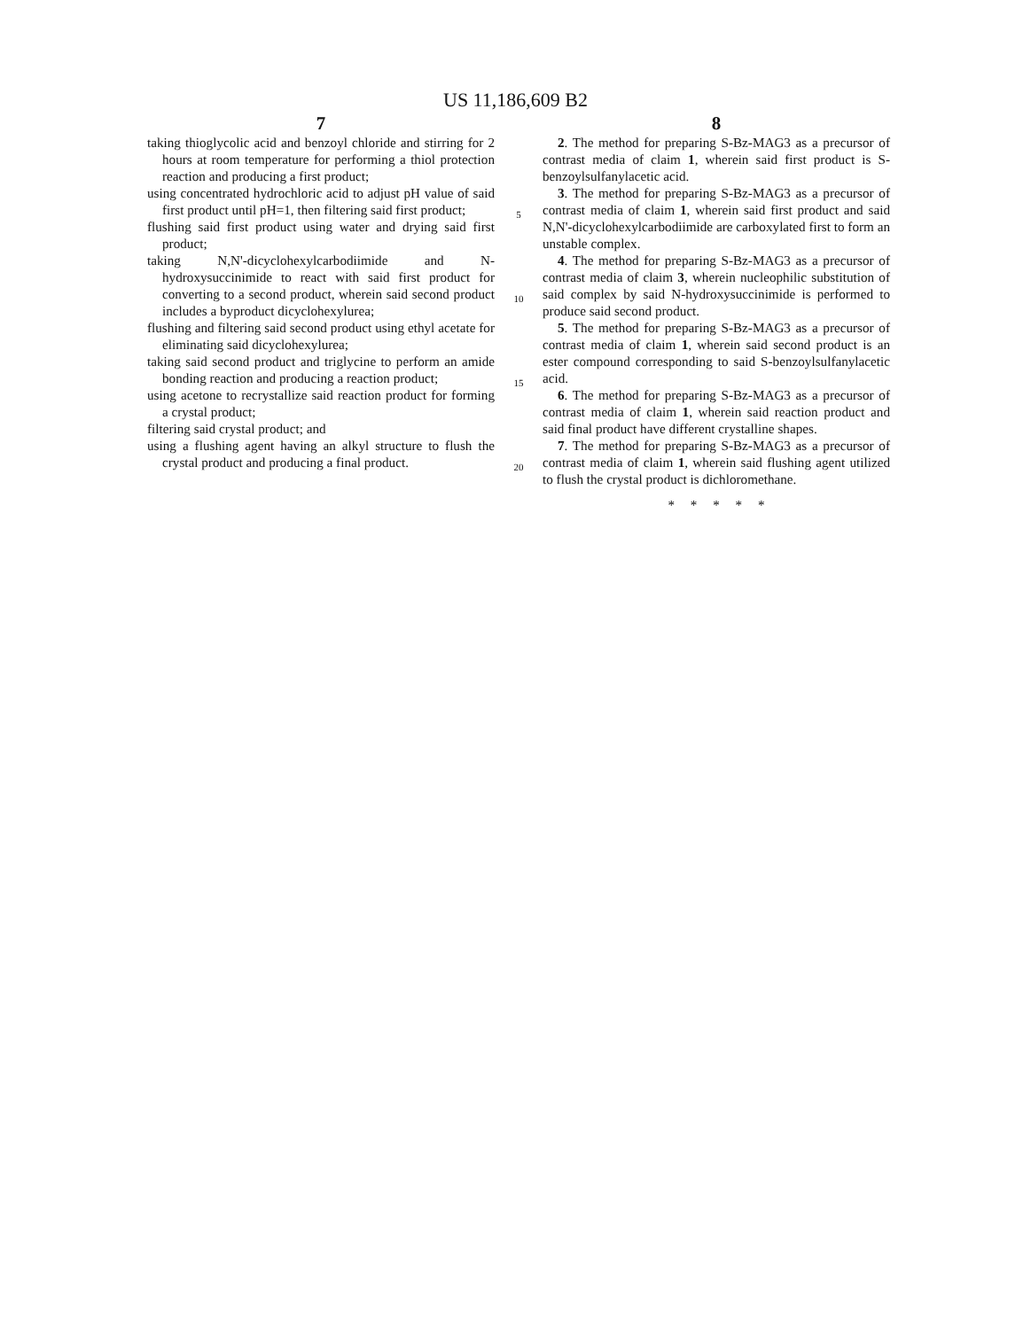US 11,186,609 B2
7
taking thioglycolic acid and benzoyl chloride and stirring for 2 hours at room temperature for performing a thiol protection reaction and producing a first product;
using concentrated hydrochloric acid to adjust pH value of said first product until pH=1, then filtering said first product;
flushing said first product using water and drying said first product;
taking N,N'-dicyclohexylcarbodiimide and N-hydroxysuccinimide to react with said first product for converting to a second product, wherein said second product includes a byproduct dicyclohexylurea;
flushing and filtering said second product using ethyl acetate for eliminating said dicyclohexylurea;
taking said second product and triglycine to perform an amide bonding reaction and producing a reaction product;
using acetone to recrystallize said reaction product for forming a crystal product;
filtering said crystal product; and
using a flushing agent having an alkyl structure to flush the crystal product and producing a final product.
5
10
15
20
8
2. The method for preparing S-Bz-MAG3 as a precursor of contrast media of claim 1, wherein said first product is S-benzoylsulfanylacetic acid.
3. The method for preparing S-Bz-MAG3 as a precursor of contrast media of claim 1, wherein said first product and said N,N'-dicyclohexylcarbodiimide are carboxylated first to form an unstable complex.
4. The method for preparing S-Bz-MAG3 as a precursor of contrast media of claim 3, wherein nucleophilic substitution of said complex by said N-hydroxysuccinimide is performed to produce said second product.
5. The method for preparing S-Bz-MAG3 as a precursor of contrast media of claim 1, wherein said second product is an ester compound corresponding to said S-benzoylsulfanylacetic acid.
6. The method for preparing S-Bz-MAG3 as a precursor of contrast media of claim 1, wherein said reaction product and said final product have different crystalline shapes.
7. The method for preparing S-Bz-MAG3 as a precursor of contrast media of claim 1, wherein said flushing agent utilized to flush the crystal product is dichloromethane.
* * * * *